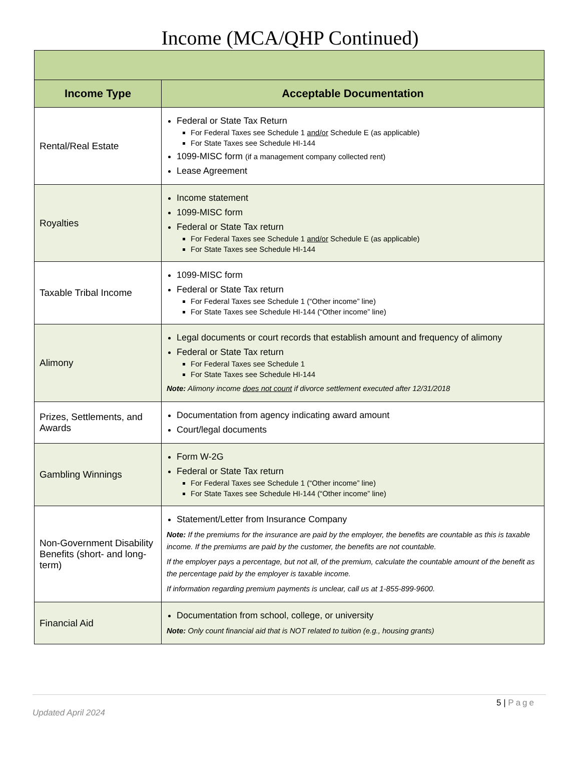Income (MCA/QHP Continued)
| Income Type | Acceptable Documentation |
| --- | --- |
| Rental/Real Estate | Federal or State Tax Return For Federal Taxes see Schedule 1 and/or Schedule E (as applicable) For State Taxes see Schedule HI-144 1099-MISC form (if a management company collected rent) Lease Agreement |
| Royalties | Income statement 1099-MISC form Federal or State Tax return For Federal Taxes see Schedule 1 and/or Schedule E (as applicable) For State Taxes see Schedule HI-144 |
| Taxable Tribal Income | 1099-MISC form Federal or State Tax return For Federal Taxes see Schedule 1 (“Other income” line) For State Taxes see Schedule HI-144 (“Other income” line) |
| Alimony | Legal documents or court records that establish amount and frequency of alimony Federal or State Tax return For Federal Taxes see Schedule 1 For State Taxes see Schedule HI-144 Note: Alimony income does not count if divorce settlement executed after 12/31/2018 |
| Prizes, Settlements, and Awards | Documentation from agency indicating award amount Court/legal documents |
| Gambling Winnings | Form W-2G Federal or State Tax return For Federal Taxes see Schedule 1 (“Other income” line) For State Taxes see Schedule HI-144 (“Other income” line) |
| Non-Government Disability Benefits (short- and long-term) | Statement/Letter from Insurance Company Note: If the premiums for the insurance are paid by the employer, the benefits are countable as this is taxable income. If the premiums are paid by the customer, the benefits are not countable. If the employer pays a percentage, but not all, of the premium, calculate the countable amount of the benefit as the percentage paid by the employer is taxable income. If information regarding premium payments is unclear, call us at 1-855-899-9600. |
| Financial Aid | Documentation from school, college, or university Note: Only count financial aid that is NOT related to tuition (e.g., housing grants) |
5 | Page
Updated April 2024